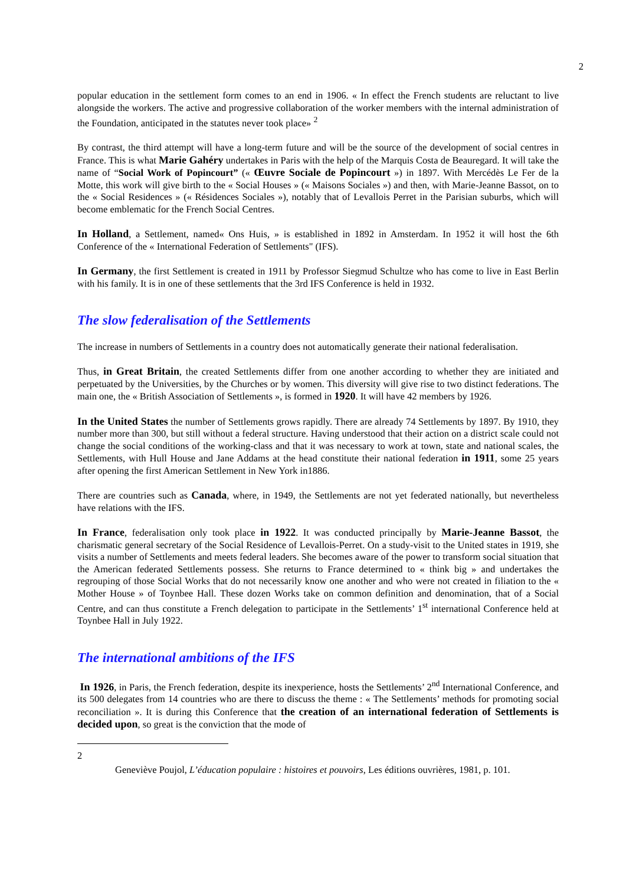2
popular education in the settlement form comes to an end in 1906. « In effect the French students are reluctant to live alongside the workers. The active and progressive collaboration of the worker members with the internal administration of the Foundation, anticipated in the statutes never took place» <sup>2</sup>
By contrast, the third attempt will have a long-term future and will be the source of the development of social centres in France. This is what Marie Gahéry undertakes in Paris with the help of the Marquis Costa de Beauregard. It will take the name of “Social Work of Popincourt” (« Œuvre Sociale de Popincourt ») in 1897. With Mercédès Le Fer de la Motte, this work will give birth to the « Social Houses » (« Maisons Sociales ») and then, with Marie-Jeanne Bassot, on to the « Social Residences » (« Résidences Sociales »), notably that of Levallois Perret in the Parisian suburbs, which will become emblematic for the French Social Centres.
In Holland, a Settlement, named« Ons Huis, » is established in 1892 in Amsterdam. In 1952 it will host the 6th Conference of the « International Federation of Settlements" (IFS).
In Germany, the first Settlement is created in 1911 by Professor Siegmud Schultze who has come to live in East Berlin with his family. It is in one of these settlements that the 3rd IFS Conference is held in 1932.
The slow federalisation of the Settlements
The increase in numbers of Settlements in a country does not automatically generate their national federalisation.
Thus, in Great Britain, the created Settlements differ from one another according to whether they are initiated and perpetuated by the Universities, by the Churches or by women. This diversity will give rise to two distinct federations. The main one, the « British Association of Settlements », is formed in 1920. It will have 42 members by 1926.
In the United States the number of Settlements grows rapidly. There are already 74 Settlements by 1897. By 1910, they number more than 300, but still without a federal structure. Having understood that their action on a district scale could not change the social conditions of the working-class and that it was necessary to work at town, state and national scales, the Settlements, with Hull House and Jane Addams at the head constitute their national federation in 1911, some 25 years after opening the first American Settlement in New York in1886.
There are countries such as Canada, where, in 1949, the Settlements are not yet federated nationally, but nevertheless have relations with the IFS.
In France, federalisation only took place in 1922. It was conducted principally by Marie-Jeanne Bassot, the charismatic general secretary of the Social Residence of Levallois-Perret. On a study-visit to the United states in 1919, she visits a number of Settlements and meets federal leaders. She becomes aware of the power to transform social situation that the American federated Settlements possess. She returns to France determined to « think big » and undertakes the regrouping of those Social Works that do not necessarily know one another and who were not created in filiation to the « Mother House » of Toynbee Hall. These dozen Works take on common definition and denomination, that of a Social Centre, and can thus constitute a French delegation to participate in the Settlements’ 1<sup>st</sup> international Conference held at Toynbee Hall in July 1922.
The international ambitions of the IFS
In 1926, in Paris, the French federation, despite its inexperience, hosts the Settlements’ 2<sup>nd</sup> International Conference, and its 500 delegates from 14 countries who are there to discuss the theme : « The Settlements’ methods for promoting social reconciliation ». It is during this Conference that the creation of an international federation of Settlements is decided upon, so great is the conviction that the mode of
2
Geneviève Poujol, L’éducation populaire : histoires et pouvoirs, Les éditions ouvrières, 1981, p. 101.